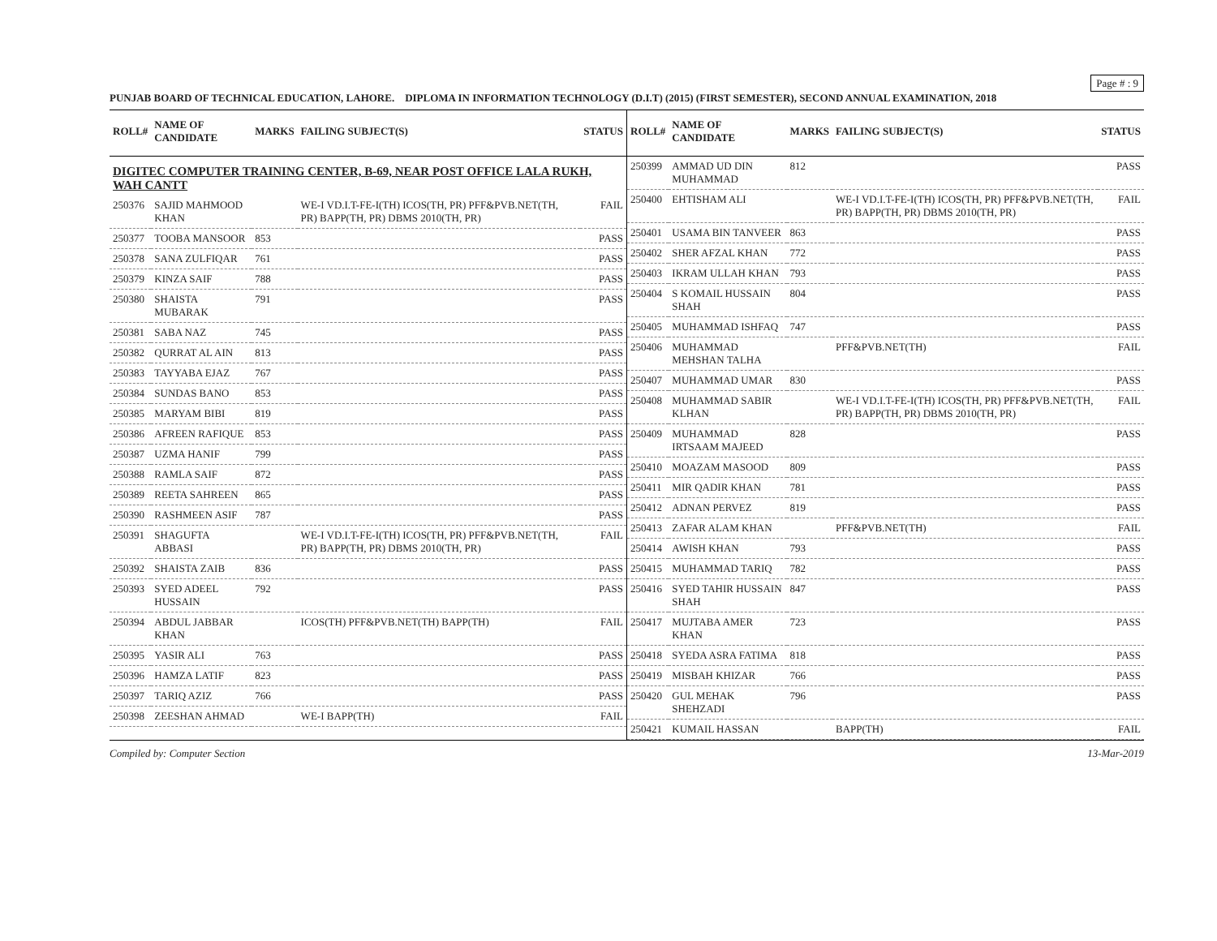Page # : 9
PUNJAB BOARD OF TECHNICAL EDUCATION, LAHORE. DIPLOMA IN INFORMATION TECHNOLOGY (D.I.T) (2015) (FIRST SEMESTER), SECOND ANNUAL EXAMINATION, 2018
| ROLL# | NAME OF CANDIDATE | MARKS | FAILING SUBJECT(S) | STATUS |
| --- | --- | --- | --- | --- |
| DIGITEC COMPUTER TRAINING CENTER, B-69, NEAR POST OFFICE LALA RUKH, WAH CANTT | | | | |
| 250376 | SAJID MAHMOOD KHAN | | WE-I VD.I.T-FE-I(TH) ICOS(TH, PR) PFF&PVB.NET(TH, PR) BAPP(TH, PR) DBMS 2010(TH, PR) | FAIL |
| 250377 | TOOBA MANSOOR | 853 | | PASS |
| 250378 | SANA ZULFIQAR | 761 | | PASS |
| 250379 | KINZA SAIF | 788 | | PASS |
| 250380 | SHAISTA MUBARAK | 791 | | PASS |
| 250381 | SABA NAZ | 745 | | PASS |
| 250382 | QURRAT AL AIN | 813 | | PASS |
| 250383 | TAYYABA EJAZ | 767 | | PASS |
| 250384 | SUNDAS BANO | 853 | | PASS |
| 250385 | MARYAM BIBI | 819 | | PASS |
| 250386 | AFREEN RAFIQUE | 853 | | PASS |
| 250387 | UZMA HANIF | 799 | | PASS |
| 250388 | RAMLA SAIF | 872 | | PASS |
| 250389 | REETA SAHREEN | 865 | | PASS |
| 250390 | RASHMEEN ASIF | 787 | | PASS |
| 250391 | SHAGUFTA ABBASI | | WE-I VD.I.T-FE-I(TH) ICOS(TH, PR) PFF&PVB.NET(TH, PR) BAPP(TH, PR) DBMS 2010(TH, PR) | FAIL |
| 250392 | SHAISTA ZAIB | 836 | | PASS |
| 250393 | SYED ADEEL HUSSAIN | 792 | | PASS |
| 250394 | ABDUL JABBAR KHAN | | ICOS(TH) PFF&PVB.NET(TH) BAPP(TH) | FAIL |
| 250395 | YASIR ALI | 763 | | PASS |
| 250396 | HAMZA LATIF | 823 | | PASS |
| 250397 | TARIQ AZIZ | 766 | | PASS |
| 250398 | ZEESHAN AHMAD | | WE-I BAPP(TH) | FAIL |
| ROLL# | NAME OF CANDIDATE | MARKS | FAILING SUBJECT(S) | STATUS |
| --- | --- | --- | --- | --- |
| 250399 | AMMAD UD DIN MUHAMMAD | 812 | | PASS |
| 250400 | EHTISHAM ALI | | WE-I VD.I.T-FE-I(TH) ICOS(TH, PR) PFF&PVB.NET(TH, PR) BAPP(TH, PR) DBMS 2010(TH, PR) | FAIL |
| 250401 | USAMA BIN TANVEER | 863 | | PASS |
| 250402 | SHER AFZAL KHAN | 772 | | PASS |
| 250403 | IKRAM ULLAH KHAN | 793 | | PASS |
| 250404 | S KOMAIL HUSSAIN SHAH | 804 | | PASS |
| 250405 | MUHAMMAD ISHFAQ | 747 | | PASS |
| 250406 | MUHAMMAD MEHSHAN TALHA | | PFF&PVB.NET(TH) | FAIL |
| 250407 | MUHAMMAD UMAR | 830 | | PASS |
| 250408 | MUHAMMAD SABIR KLHAN | | WE-I VD.I.T-FE-I(TH) ICOS(TH, PR) PFF&PVB.NET(TH, PR) BAPP(TH, PR) DBMS 2010(TH, PR) | FAIL |
| 250409 | MUHAMMAD IRTSAAM MAJEED | 828 | | PASS |
| 250410 | MOAZAM MASOOD | 809 | | PASS |
| 250411 | MIR QADIR KHAN | 781 | | PASS |
| 250412 | ADNAN PERVEZ | 819 | | PASS |
| 250413 | ZAFAR ALAM KHAN | | PFF&PVB.NET(TH) | FAIL |
| 250414 | AWISH KHAN | 793 | | PASS |
| 250415 | MUHAMMAD TARIQ | 782 | | PASS |
| 250416 | SYED TAHIR HUSSAIN SHAH | 847 | | PASS |
| 250417 | MUJTABA AMER KHAN | 723 | | PASS |
| 250418 | SYEDA ASRA FATIMA | 818 | | PASS |
| 250419 | MISBAH KHIZAR | 766 | | PASS |
| 250420 | GUL MEHAK SHEHZADI | 796 | | PASS |
| 250421 | KUMAIL HASSAN | | BAPP(TH) | FAIL |
Compiled by: Computer Section 13-Mar-2019